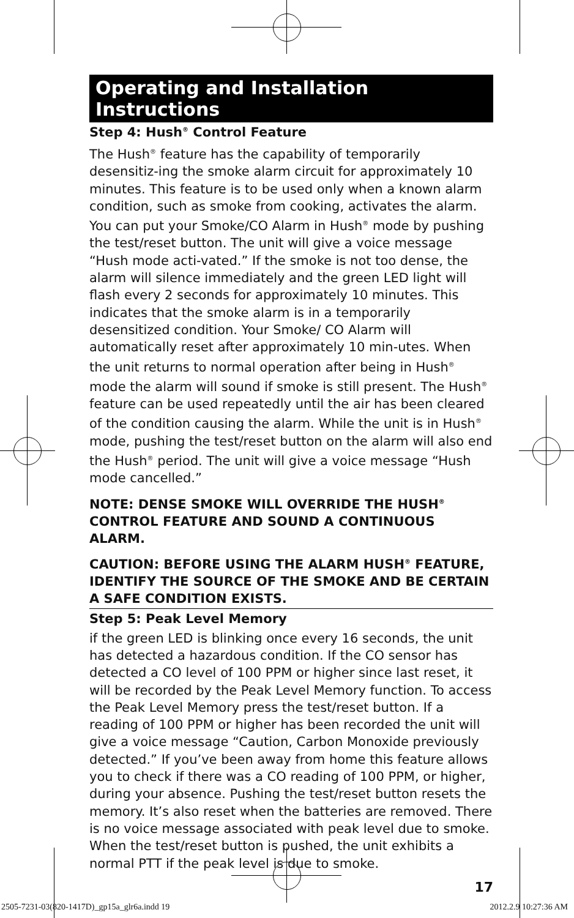Operating and Installation Instructions
Step 4: Hush<sup>®</sup> Control Feature
The Hush<sup>®</sup> feature has the capability of temporarily desensitiz-ing the smoke alarm circuit for approximately 10 minutes. This feature is to be used only when a known alarm condition, such as smoke from cooking, activates the alarm. You can put your Smoke/CO Alarm in Hush<sup>®</sup> mode by pushing the test/reset button. The unit will give a voice message “Hush mode acti-vated.” If the smoke is not too dense, the alarm will silence immediately and the green LED light will flash every 2 seconds for approximately 10 minutes. This indicates that the smoke alarm is in a temporarily desensitized condition. Your Smoke/ CO Alarm will automatically reset after approximately 10 min-utes. When the unit returns to normal operation after being in Hush<sup>®</sup> mode the alarm will sound if smoke is still present. The Hush<sup>®</sup> feature can be used repeatedly until the air has been cleared of the condition causing the alarm. While the unit is in Hush<sup>®</sup> mode, pushing the test/reset button on the alarm will also end the Hush<sup>®</sup> period. The unit will give a voice message “Hush mode cancelled.”
NOTE: DENSE SMOKE WILL OVERRIDE THE HUSH<sup>®</sup> CONTROL FEATURE AND SOUND A CONTINUOUS ALARM.
CAUTION: BEFORE USING THE ALARM HUSH<sup>®</sup> FEATURE, IDENTIFY THE SOURCE OF THE SMOKE AND BE CERTAIN A SAFE CONDITION EXISTS.
Step 5: Peak Level Memory
if the green LED is blinking once every 16 seconds, the unit has detected a hazardous condition. If the CO sensor has detected a CO level of 100 PPM or higher since last reset, it will be recorded by the Peak Level Memory function. To access the Peak Level Memory press the test/reset button. If a reading of 100 PPM or higher has been recorded the unit will give a voice message “Caution, Carbon Monoxide previously detected.” If you’ve been away from home this feature allows you to check if there was a CO reading of 100 PPM, or higher, during your absence. Pushing the test/reset button resets the memory. It’s also reset when the batteries are removed. There is no voice message associated with peak level due to smoke. When the test/reset button is pushed, the unit exhibits a normal PTT if the peak level is due to smoke.
17
2505-7231-03(820-1417D)_gp15a_glr6a.indd 19 2012.2.9 10:27:36 AM